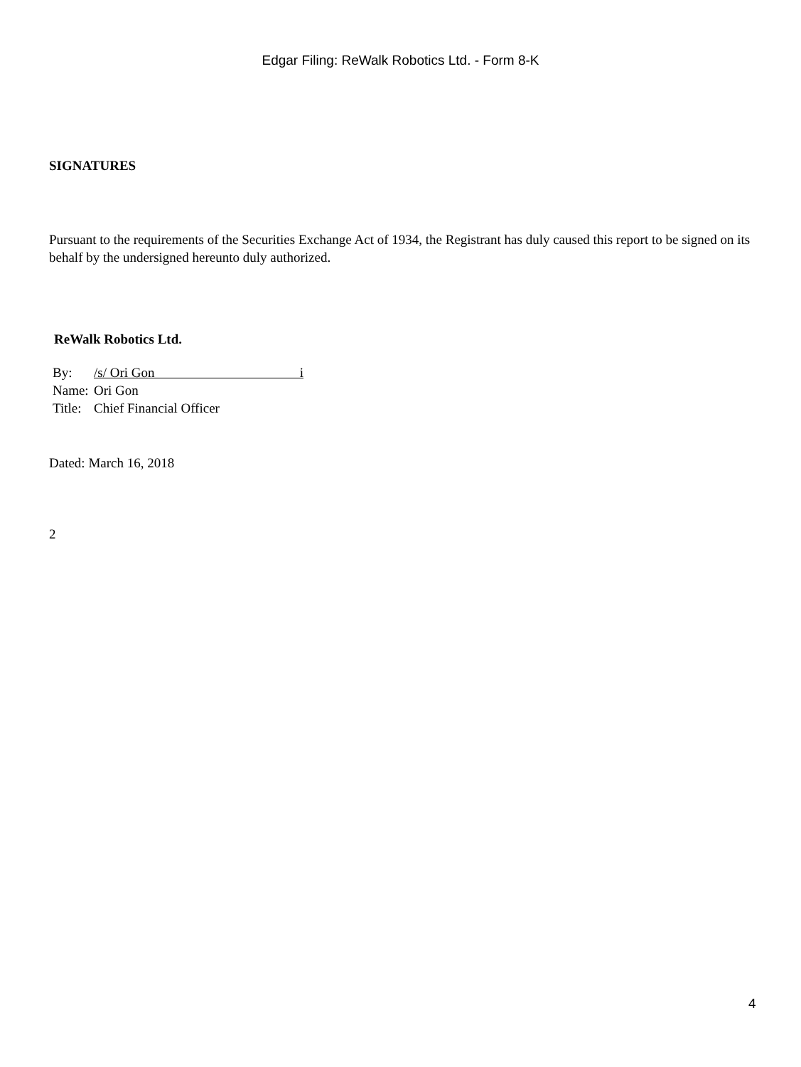Edgar Filing: ReWalk Robotics Ltd. - Form 8-K
SIGNATURES
Pursuant to the requirements of the Securities Exchange Act of 1934, the Registrant has duly caused this report to be signed on its behalf by the undersigned hereunto duly authorized.
ReWalk Robotics Ltd.
| By: | /s/ Ori Gon i |
| Name: | Ori Gon |
| Title: | Chief Financial Officer |
Dated: March 16, 2018
2
4